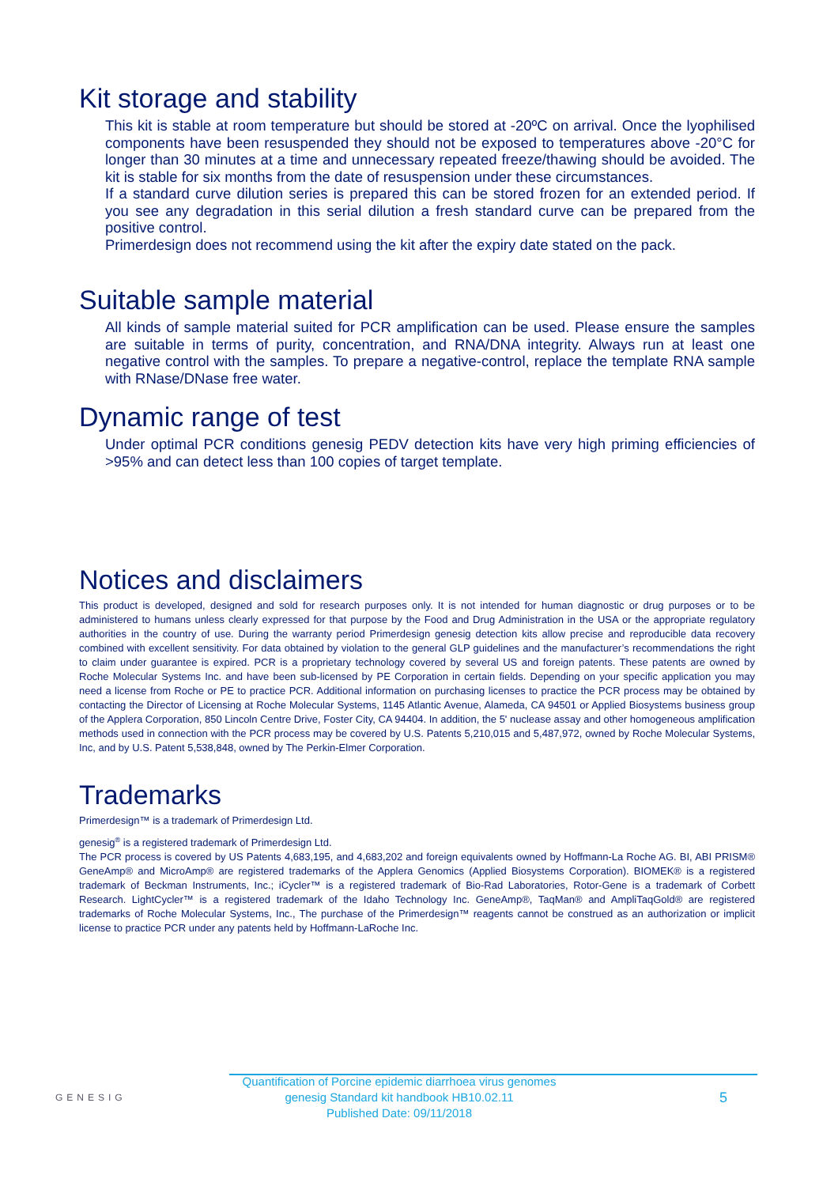Kit storage and stability
This kit is stable at room temperature but should be stored at -20ºC on arrival. Once the lyophilised components have been resuspended they should not be exposed to temperatures above -20°C for longer than 30 minutes at a time and unnecessary repeated freeze/thawing should be avoided. The kit is stable for six months from the date of resuspension under these circumstances.
If a standard curve dilution series is prepared this can be stored frozen for an extended period. If you see any degradation in this serial dilution a fresh standard curve can be prepared from the positive control.
Primerdesign does not recommend using the kit after the expiry date stated on the pack.
Suitable sample material
All kinds of sample material suited for PCR amplification can be used. Please ensure the samples are suitable in terms of purity, concentration, and RNA/DNA integrity. Always run at least one negative control with the samples. To prepare a negative-control, replace the template RNA sample with RNase/DNase free water.
Dynamic range of test
Under optimal PCR conditions genesig PEDV detection kits have very high priming efficiencies of >95% and can detect less than 100 copies of target template.
Notices and disclaimers
This product is developed, designed and sold for research purposes only. It is not intended for human diagnostic or drug purposes or to be administered to humans unless clearly expressed for that purpose by the Food and Drug Administration in the USA or the appropriate regulatory authorities in the country of use. During the warranty period Primerdesign genesig detection kits allow precise and reproducible data recovery combined with excellent sensitivity. For data obtained by violation to the general GLP guidelines and the manufacturer’s recommendations the right to claim under guarantee is expired. PCR is a proprietary technology covered by several US and foreign patents. These patents are owned by Roche Molecular Systems Inc. and have been sub-licensed by PE Corporation in certain fields. Depending on your specific application you may need a license from Roche or PE to practice PCR. Additional information on purchasing licenses to practice the PCR process may be obtained by contacting the Director of Licensing at Roche Molecular Systems, 1145 Atlantic Avenue, Alameda, CA 94501 or Applied Biosystems business group of the Applera Corporation, 850 Lincoln Centre Drive, Foster City, CA 94404. In addition, the 5' nuclease assay and other homogeneous amplification methods used in connection with the PCR process may be covered by U.S. Patents 5,210,015 and 5,487,972, owned by Roche Molecular Systems, Inc, and by U.S. Patent 5,538,848, owned by The Perkin-Elmer Corporation.
Trademarks
Primerdesign™ is a trademark of Primerdesign Ltd.
genesig<sup>®</sup> is a registered trademark of Primerdesign Ltd.
The PCR process is covered by US Patents 4,683,195, and 4,683,202 and foreign equivalents owned by Hoffmann-La Roche AG. BI, ABI PRISM® GeneAmp® and MicroAmp® are registered trademarks of the Applera Genomics (Applied Biosystems Corporation). BIOMEK® is a registered trademark of Beckman Instruments, Inc.; iCycler™ is a registered trademark of Bio-Rad Laboratories, Rotor-Gene is a trademark of Corbett Research. LightCycler™ is a registered trademark of the Idaho Technology Inc. GeneAmp®, TaqMan® and AmpliTaqGold® are registered trademarks of Roche Molecular Systems, Inc., The purchase of the Primerdesign™ reagents cannot be construed as an authorization or implicit license to practice PCR under any patents held by Hoffmann-LaRoche Inc.
GENESIG
Quantification of Porcine epidemic diarrhoea virus genomes
genesig Standard kit handbook HB10.02.11
Published Date: 09/11/2018
5